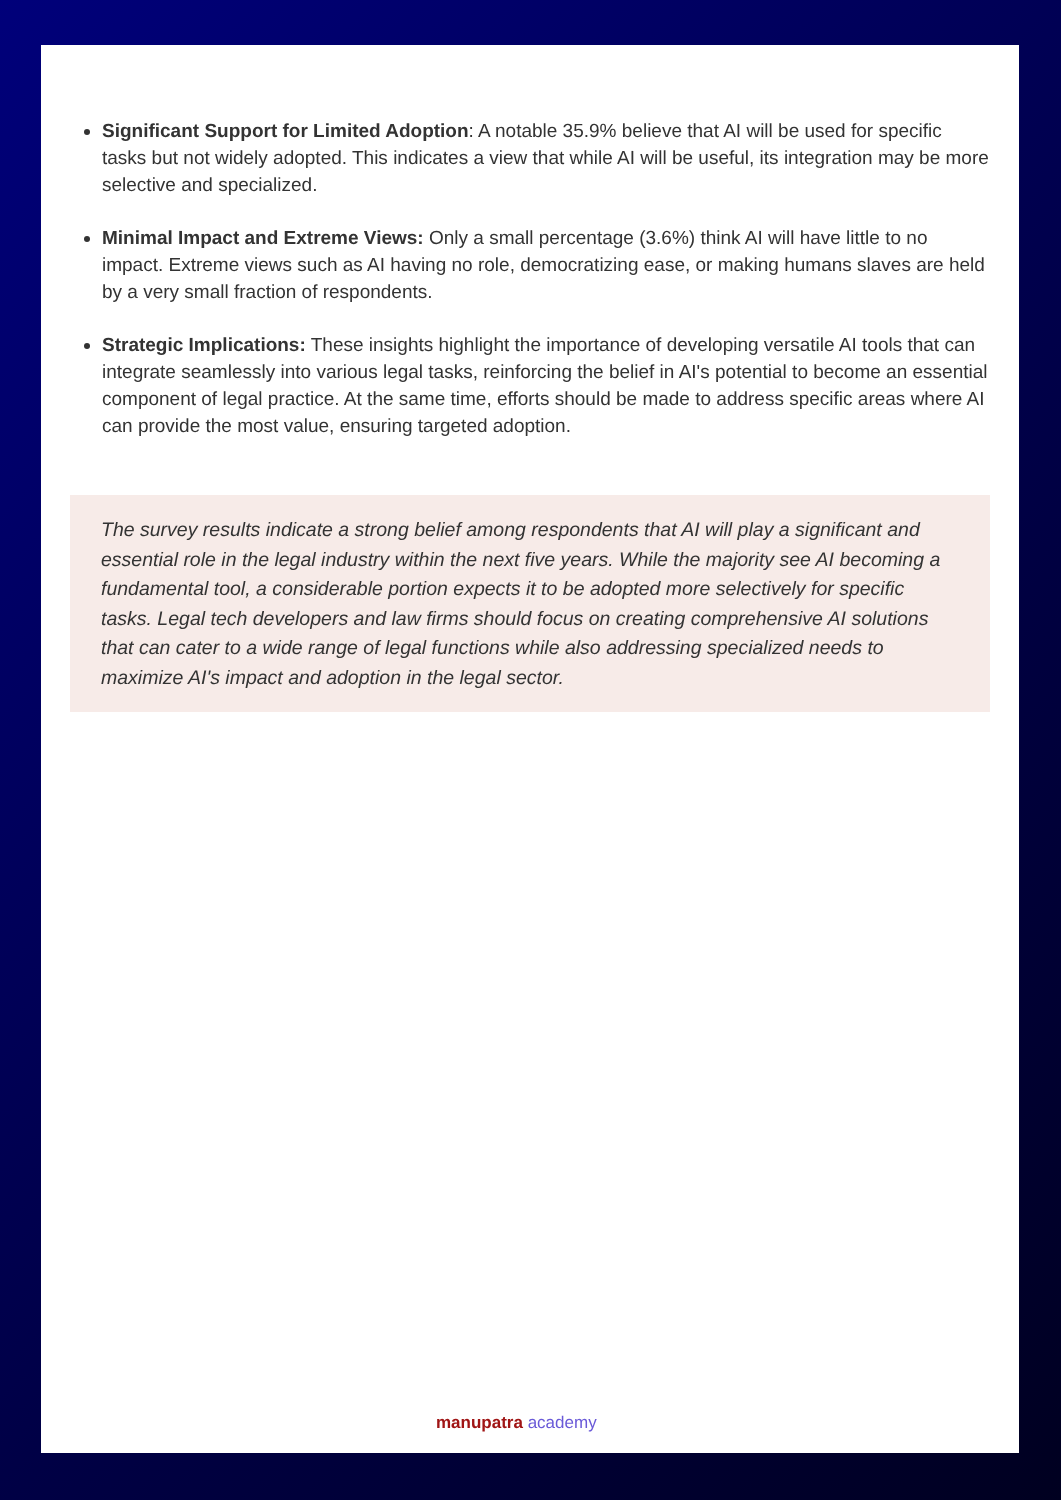Significant Support for Limited Adoption: A notable 35.9% believe that AI will be used for specific tasks but not widely adopted. This indicates a view that while AI will be useful, its integration may be more selective and specialized.
Minimal Impact and Extreme Views: Only a small percentage (3.6%) think AI will have little to no impact. Extreme views such as AI having no role, democratizing ease, or making humans slaves are held by a very small fraction of respondents.
Strategic Implications: These insights highlight the importance of developing versatile AI tools that can integrate seamlessly into various legal tasks, reinforcing the belief in AI's potential to become an essential component of legal practice. At the same time, efforts should be made to address specific areas where AI can provide the most value, ensuring targeted adoption.
The survey results indicate a strong belief among respondents that AI will play a significant and essential role in the legal industry within the next five years. While the majority see AI becoming a fundamental tool, a considerable portion expects it to be adopted more selectively for specific tasks. Legal tech developers and law firms should focus on creating comprehensive AI solutions that can cater to a wide range of legal functions while also addressing specialized needs to maximize AI's impact and adoption in the legal sector.
manupatra academy